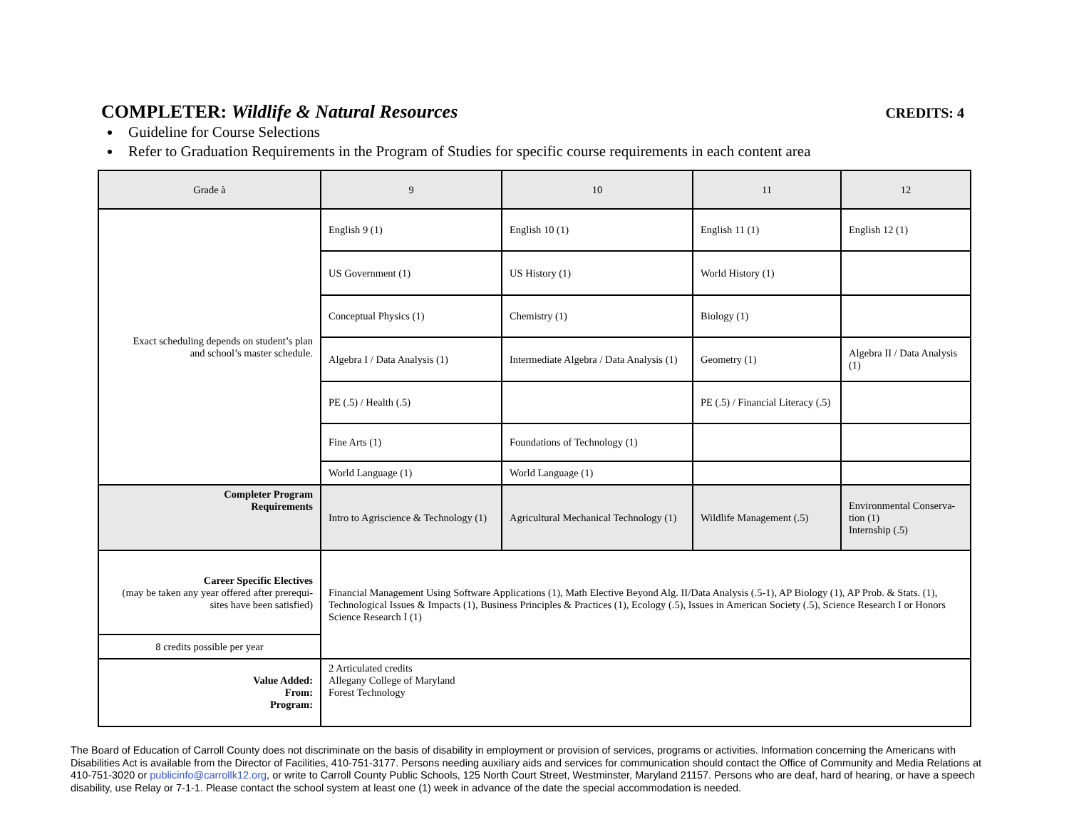COMPLETER: Wildlife & Natural Resources
CREDITS: 4
Guideline for Course Selections
Refer to Graduation Requirements in the Program of Studies for specific course requirements in each content area
| Grade à | 9 | 10 | 11 | 12 |
| --- | --- | --- | --- | --- |
| Exact scheduling depends on student’s plan and school’s master schedule. | English 9 (1) | English 10 (1) | English 11 (1) | English 12 (1) |
| | US Government (1) | US History (1) | World History (1) | |
| | Conceptual Physics (1) | Chemistry (1) | Biology (1) | |
| | Algebra I / Data Analysis (1) | Intermediate Algebra / Data Analysis (1) | Geometry (1) | Algebra II / Data Analysis (1) |
| | PE (.5) / Health (.5) | | PE (.5) / Financial Literacy (.5) | |
| | Fine Arts (1) | Foundations of Technology (1) | | |
| | World Language (1) | World Language (1) | | |
| Completer Program Requirements | Intro to Agriscience & Technology (1) | Agricultural Mechanical Technology (1) | Wildlife Management (.5) | Environmental Conserva- tion (1) Internship (.5) |
| Career Specific Electives (may be taken any year offered after prerequi- sites have been satisfied) | Financial Management Using Software Applications (1), Math Elective Beyond Alg. II/Data Analysis (.5-1), AP Biology (1), AP Prob. & Stats. (1), Technological Issues & Impacts (1), Business Principles & Practices (1), Ecology (.5), Issues in American Society (.5), Science Research I or Honors Science Research I (1) | | | |
| 8 credits possible per year | | | | |
| Value Added: From: Program: | 2 Articulated credits Allegany College of Maryland Forest Technology | | | |
The Board of Education of Carroll County does not discriminate on the basis of disability in employment or provision of services, programs or activities. Information concerning the Americans with Disabilities Act is available from the Director of Facilities, 410-751-3177. Persons needing auxiliary aids and services for communication should contact the Office of Community and Media Relations at 410-751-3020 or publicinfo@carrollk12.org, or write to Carroll County Public Schools, 125 North Court Street, Westminster, Maryland 21157. Persons who are deaf, hard of hearing, or have a speech disability, use Relay or 7-1-1. Please contact the school system at least one (1) week in advance of the date the special accommodation is needed.